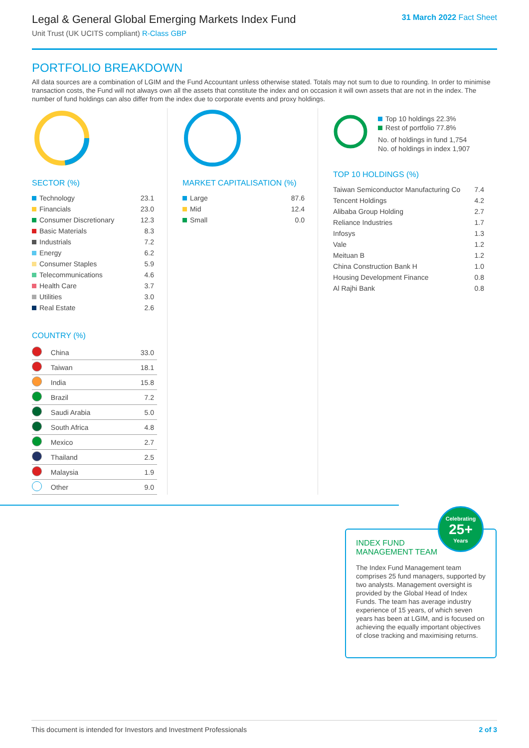Legal & General Global Emerging Markets Index Fund
Unit Trust (UK UCITS compliant) R-Class GBP
31 March 2022 Fact Sheet
PORTFOLIO BREAKDOWN
All data sources are a combination of LGIM and the Fund Accountant unless otherwise stated. Totals may not sum to due to rounding. In order to minimise transaction costs, the Fund will not always own all the assets that constitute the index and on occasion it will own assets that are not in the index. The number of fund holdings can also differ from the index due to corporate events and proxy holdings.
SECTOR (%)
| Technology | 23.1 |
| Financials | 23.0 |
| Consumer Discretionary | 12.3 |
| Basic Materials | 8.3 |
| Industrials | 7.2 |
| Energy | 6.2 |
| Consumer Staples | 5.9 |
| Telecommunications | 4.6 |
| Health Care | 3.7 |
| Utilities | 3.0 |
| Real Estate | 2.6 |
COUNTRY (%)
| | China | 33.0 |
| | Taiwan | 18.1 |
| | India | 15.8 |
| | Brazil | 7.2 |
| | Saudi Arabia | 5.0 |
| | South Africa | 4.8 |
| | Mexico | 2.7 |
| | Thailand | 2.5 |
| | Malaysia | 1.9 |
| | Other | 9.0 |
MARKET CAPITALISATION (%)
| Large | 87.6 |
| Mid | 12.4 |
| Small | 0.0 |
Top 10 holdings 22.3%
Rest of portfolio 77.8%
No. of holdings in fund 1,754
No. of holdings in index 1,907
TOP 10 HOLDINGS (%)
| Taiwan Semiconductor Manufacturing Co | 7.4 |
| Tencent Holdings | 4.2 |
| Alibaba Group Holding | 2.7 |
| Reliance Industries | 1.7 |
| Infosys | 1.3 |
| Vale | 1.2 |
| Meituan B | 1.2 |
| China Construction Bank H | 1.0 |
| Housing Development Finance | 0.8 |
| Al Rajhi Bank | 0.8 |
INDEX FUND
MANAGEMENT TEAM
The Index Fund Management team comprises 25 fund managers, supported by two analysts. Management oversight is provided by the Global Head of Index Funds. The team has average industry experience of 15 years, of which seven years has been at LGIM, and is focused on achieving the equally important objectives of close tracking and maximising returns.
Celebrating
25+
Years
This document is intended for Investors and Investment Professionals 2 of 3